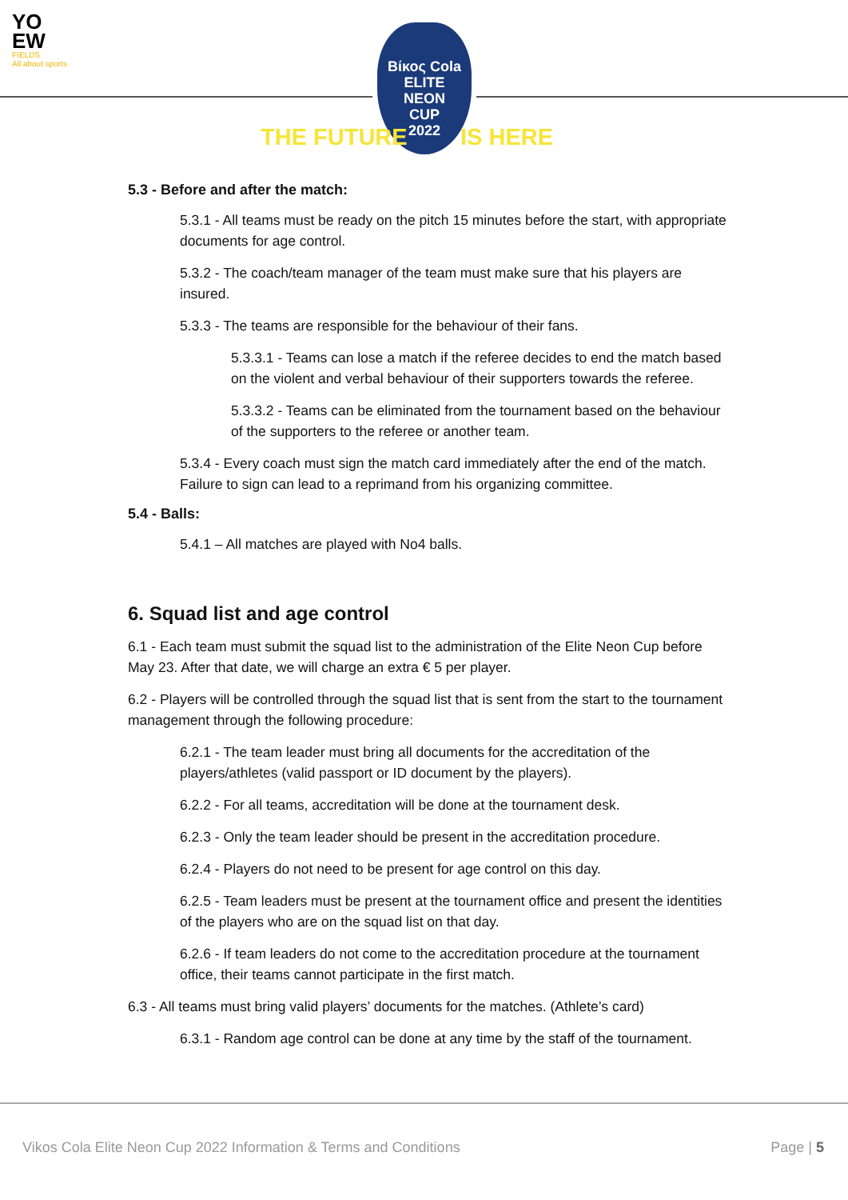YO
EW
FIELDS
All about sports
Βίκος Cola
ELITE
NEON
CUP
2022
THE FUTURE IS HERE
5.3 - Before and after the match:
5.3.1 - All teams must be ready on the pitch 15 minutes before the start, with appropriate documents for age control.
5.3.2 - The coach/team manager of the team must make sure that his players are insured.
5.3.3 - The teams are responsible for the behaviour of their fans.
5.3.3.1 - Teams can lose a match if the referee decides to end the match based on the violent and verbal behaviour of their supporters towards the referee.
5.3.3.2 - Teams can be eliminated from the tournament based on the behaviour of the supporters to the referee or another team.
5.3.4 - Every coach must sign the match card immediately after the end of the match. Failure to sign can lead to a reprimand from his organizing committee.
5.4 - Balls:
5.4.1 – All matches are played with No4 balls.
6. Squad list and age control
6.1 - Each team must submit the squad list to the administration of the Elite Neon Cup before May 23. After that date, we will charge an extra € 5 per player.
6.2 - Players will be controlled through the squad list that is sent from the start to the tournament management through the following procedure:
6.2.1 - The team leader must bring all documents for the accreditation of the players/athletes (valid passport or ID document by the players).
6.2.2 - For all teams, accreditation will be done at the tournament desk.
6.2.3 - Only the team leader should be present in the accreditation procedure.
6.2.4 - Players do not need to be present for age control on this day.
6.2.5 - Team leaders must be present at the tournament office and present the identities of the players who are on the squad list on that day.
6.2.6 - If team leaders do not come to the accreditation procedure at the tournament office, their teams cannot participate in the first match.
6.3 - All teams must bring valid players’ documents for the matches. (Athlete’s card)
6.3.1 - Random age control can be done at any time by the staff of the tournament.
Vikos Cola Elite Neon Cup 2022 Information & Terms and Conditions Page | 5